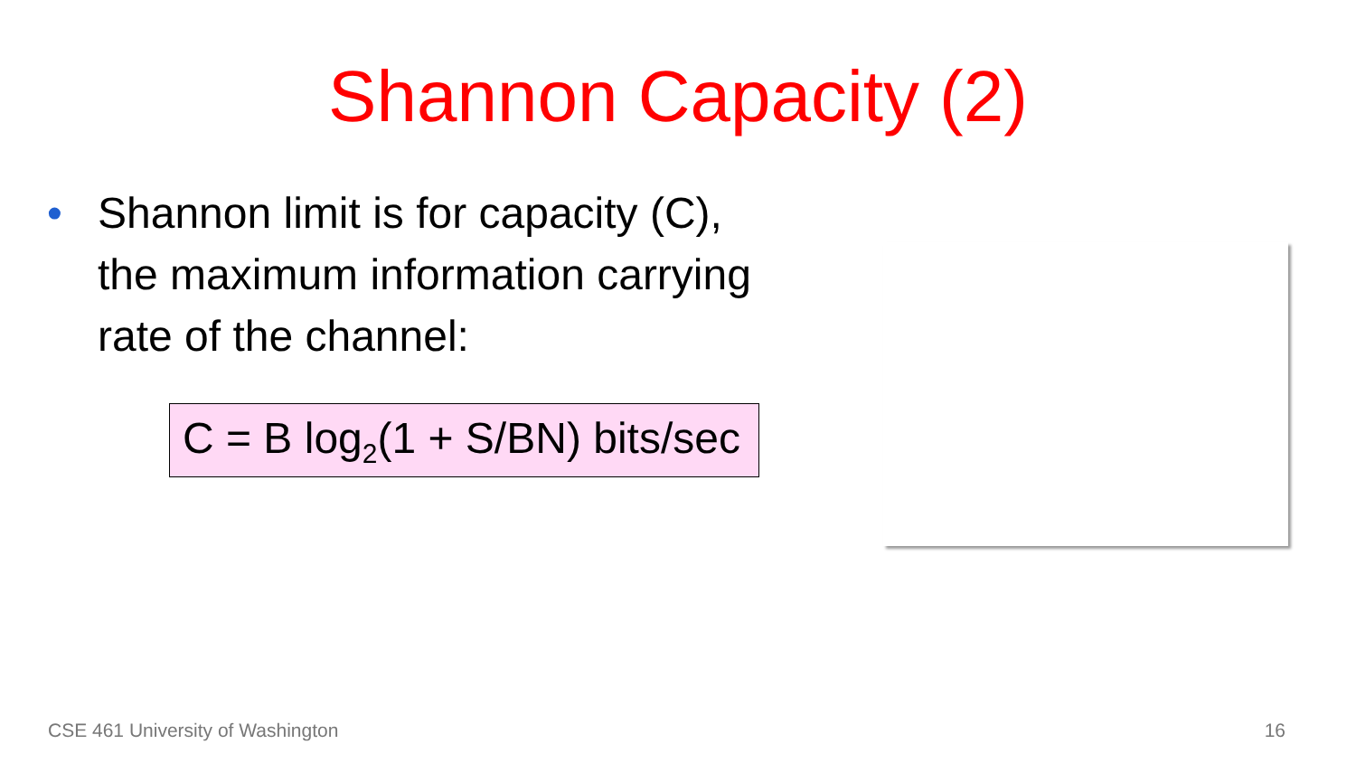Shannon Capacity (2)
• Shannon limit is for capacity (C),
the maximum information carrying
rate of the channel:
C = B log<sub>2</sub>(1 + S/BN) bits/sec
CSE 461 University of Washington 16